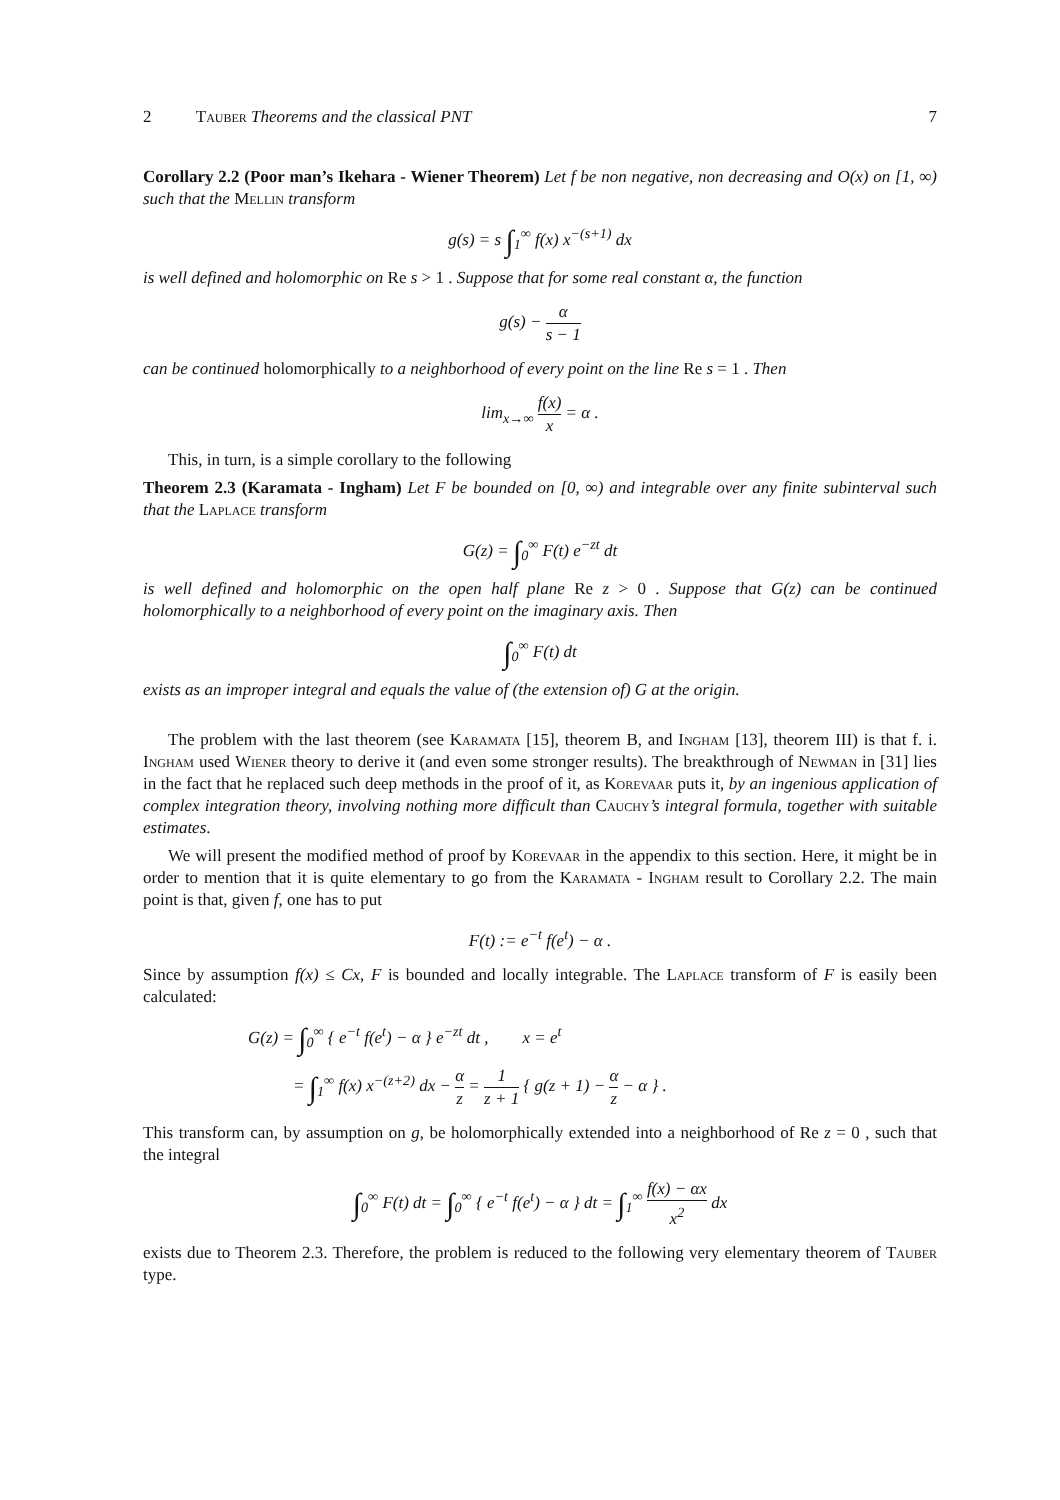2 Tauber Theorems and the classical PNT 7
Corollary 2.2 (Poor man’s Ikehara - Wiener Theorem) Let f be non negative, non decreasing and O(x) on [1, ∞) such that the Mellin transform
g(s) = s ∫<sub>1</sub><sup>∞</sup> f(x) x<sup>−(s+1)</sup> dx
is well defined and holomorphic on Re s > 1 . Suppose that for some real constant α, the function
g(s) − α s − 1
can be continued holomorphically to a neighborhood of every point on the line Re s = 1 . Then
lim<sub>x→∞</sub> f(x) x = α .
This, in turn, is a simple corollary to the following
Theorem 2.3 (Karamata - Ingham) Let F be bounded on [0, ∞) and integrable over any finite subinterval such that the Laplace transform
G(z) = ∫<sub>0</sub><sup>∞</sup> F(t) e<sup>−zt</sup> dt
is well defined and holomorphic on the open half plane Re z > 0 . Suppose that G(z) can be continued holomorphically to a neighborhood of every point on the imaginary axis. Then
∫<sub>0</sub><sup>∞</sup> F(t) dt
exists as an improper integral and equals the value of (the extension of) G at the origin.
The problem with the last theorem (see Karamata [15], theorem B, and Ingham [13], theorem III) is that f. i. Ingham used Wiener theory to derive it (and even some stronger results). The breakthrough of Newman in [31] lies in the fact that he replaced such deep methods in the proof of it, as Korevaar puts it, by an ingenious application of complex integration theory, involving nothing more difficult than Cauchy’s integral formula, together with suitable estimates.
We will present the modified method of proof by Korevaar in the appendix to this section. Here, it might be in order to mention that it is quite elementary to go from the Karamata - Ingham result to Corollary 2.2. The main point is that, given f, one has to put
F(t) := e<sup>−t</sup> f(e<sup>t</sup>) − α .
Since by assumption f(x) ≤ Cx, F is bounded and locally integrable. The Laplace transform of F is easily been calculated:
G(z) = ∫<sub>0</sub><sup>∞</sup> { e<sup>−t</sup> f(e<sup>t</sup>) − α } e<sup>−zt</sup> dt , x = e<sup>t</sup>
= ∫<sub>1</sub><sup>∞</sup> f(x) x<sup>−(z+2)</sup> dx − α z = 1 z + 1 { g(z + 1) − α z − α } .
This transform can, by assumption on g, be holomorphically extended into a neighborhood of Re z = 0 , such that the integral
∫<sub>0</sub><sup>∞</sup> F(t) dt = ∫<sub>0</sub><sup>∞</sup> { e<sup>−t</sup> f(e<sup>t</sup>) − α } dt = ∫<sub>1</sub><sup>∞</sup> f(x) − αx x<sup>2</sup> dx
exists due to Theorem 2.3. Therefore, the problem is reduced to the following very elementary theorem of Tauber type.